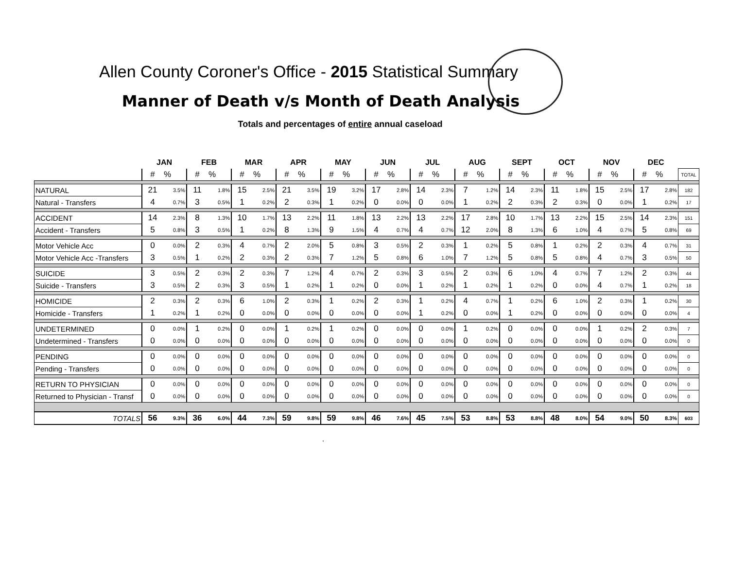Allen County Coroner's Office - 2015 Statistical Summary
Manner of Death v/s Month of Death Analysis
Totals and percentages of entire annual caseload
| | JAN | | FEB | | MAR | | APR | | MAY | | JUN | | JUL | | AUG | | SEPT | | OCT | | NOV | | DEC | | |
| --- | --- | --- | --- | --- | --- | --- | --- | --- | --- | --- | --- | --- | --- | --- | --- | --- | --- | --- | --- | --- | --- | --- | --- | --- | --- |
| | # | % | # | % | # | % | # | % | # | % | # | % | # | % | # | % | # | % | # | % | # | % | # | % | TOTAL |
| NATURAL | 21 | 3.5% | 11 | 1.8% | 15 | 2.5% | 21 | 3.5% | 19 | 3.2% | 17 | 2.8% | 14 | 2.3% | 7 | 1.2% | 14 | 2.3% | 11 | 1.8% | 15 | 2.5% | 17 | 2.8% | 182 |
| Natural - Transfers | 4 | 0.7% | 3 | 0.5% | 1 | 0.2% | 2 | 0.3% | 1 | 0.2% | 0 | 0.0% | 0 | 0.0% | 1 | 0.2% | 2 | 0.3% | 2 | 0.3% | 0 | 0.0% | 1 | 0.2% | 17 |
| ACCIDENT | 14 | 2.3% | 8 | 1.3% | 10 | 1.7% | 13 | 2.2% | 11 | 1.8% | 13 | 2.2% | 13 | 2.2% | 17 | 2.8% | 10 | 1.7% | 13 | 2.2% | 15 | 2.5% | 14 | 2.3% | 151 |
| Accident - Transfers | 5 | 0.8% | 3 | 0.5% | 1 | 0.2% | 8 | 1.3% | 9 | 1.5% | 4 | 0.7% | 4 | 0.7% | 12 | 2.0% | 8 | 1.3% | 6 | 1.0% | 4 | 0.7% | 5 | 0.8% | 69 |
| Motor Vehicle Acc | 0 | 0.0% | 2 | 0.3% | 4 | 0.7% | 2 | 2.0% | 5 | 0.8% | 3 | 0.5% | 2 | 0.3% | 1 | 0.2% | 5 | 0.8% | 1 | 0.2% | 2 | 0.3% | 4 | 0.7% | 31 |
| Motor Vehicle Acc -Transfers | 3 | 0.5% | 1 | 0.2% | 2 | 0.3% | 2 | 0.3% | 7 | 1.2% | 5 | 0.8% | 6 | 1.0% | 7 | 1.2% | 5 | 0.8% | 5 | 0.8% | 4 | 0.7% | 3 | 0.5% | 50 |
| SUICIDE | 3 | 0.5% | 2 | 0.3% | 2 | 0.3% | 7 | 1.2% | 4 | 0.7% | 2 | 0.3% | 3 | 0.5% | 2 | 0.3% | 6 | 1.0% | 4 | 0.7% | 7 | 1.2% | 2 | 0.3% | 44 |
| Suicide - Transfers | 3 | 0.5% | 2 | 0.3% | 3 | 0.5% | 1 | 0.2% | 1 | 0.2% | 0 | 0.0% | 1 | 0.2% | 1 | 0.2% | 1 | 0.2% | 0 | 0.0% | 4 | 0.7% | 1 | 0.2% | 18 |
| HOMICIDE | 2 | 0.3% | 2 | 0.3% | 6 | 1.0% | 2 | 0.3% | 1 | 0.2% | 2 | 0.3% | 1 | 0.2% | 4 | 0.7% | 1 | 0.2% | 6 | 1.0% | 2 | 0.3% | 1 | 0.2% | 30 |
| Homicide - Transfers | 1 | 0.2% | 1 | 0.2% | 0 | 0.0% | 0 | 0.0% | 0 | 0.0% | 0 | 0.0% | 1 | 0.2% | 0 | 0.0% | 1 | 0.2% | 0 | 0.0% | 0 | 0.0% | 0 | 0.0% | 4 |
| UNDETERMINED | 0 | 0.0% | 1 | 0.2% | 0 | 0.0% | 1 | 0.2% | 1 | 0.2% | 0 | 0.0% | 0 | 0.0% | 1 | 0.2% | 0 | 0.0% | 0 | 0.0% | 1 | 0.2% | 2 | 0.3% | 7 |
| Undetermined - Transfers | 0 | 0.0% | 0 | 0.0% | 0 | 0.0% | 0 | 0.0% | 0 | 0.0% | 0 | 0.0% | 0 | 0.0% | 0 | 0.0% | 0 | 0.0% | 0 | 0.0% | 0 | 0.0% | 0 | 0.0% | 0 |
| PENDING | 0 | 0.0% | 0 | 0.0% | 0 | 0.0% | 0 | 0.0% | 0 | 0.0% | 0 | 0.0% | 0 | 0.0% | 0 | 0.0% | 0 | 0.0% | 0 | 0.0% | 0 | 0.0% | 0 | 0.0% | 0 |
| Pending - Transfers | 0 | 0.0% | 0 | 0.0% | 0 | 0.0% | 0 | 0.0% | 0 | 0.0% | 0 | 0.0% | 0 | 0.0% | 0 | 0.0% | 0 | 0.0% | 0 | 0.0% | 0 | 0.0% | 0 | 0.0% | 0 |
| RETURN TO PHYSICIAN | 0 | 0.0% | 0 | 0.0% | 0 | 0.0% | 0 | 0.0% | 0 | 0.0% | 0 | 0.0% | 0 | 0.0% | 0 | 0.0% | 0 | 0.0% | 0 | 0.0% | 0 | 0.0% | 0 | 0.0% | 0 |
| Returned to Physician - Transf | 0 | 0.0% | 0 | 0.0% | 0 | 0.0% | 0 | 0.0% | 0 | 0.0% | 0 | 0.0% | 0 | 0.0% | 0 | 0.0% | 0 | 0.0% | 0 | 0.0% | 0 | 0.0% | 0 | 0.0% | 0 |
| TOTALS | 56 | 9.3% | 36 | 6.0% | 44 | 7.3% | 59 | 9.8% | 59 | 9.8% | 46 | 7.6% | 45 | 7.5% | 53 | 8.8% | 53 | 8.8% | 48 | 8.0% | 54 | 9.0% | 50 | 8.3% | 603 |
.